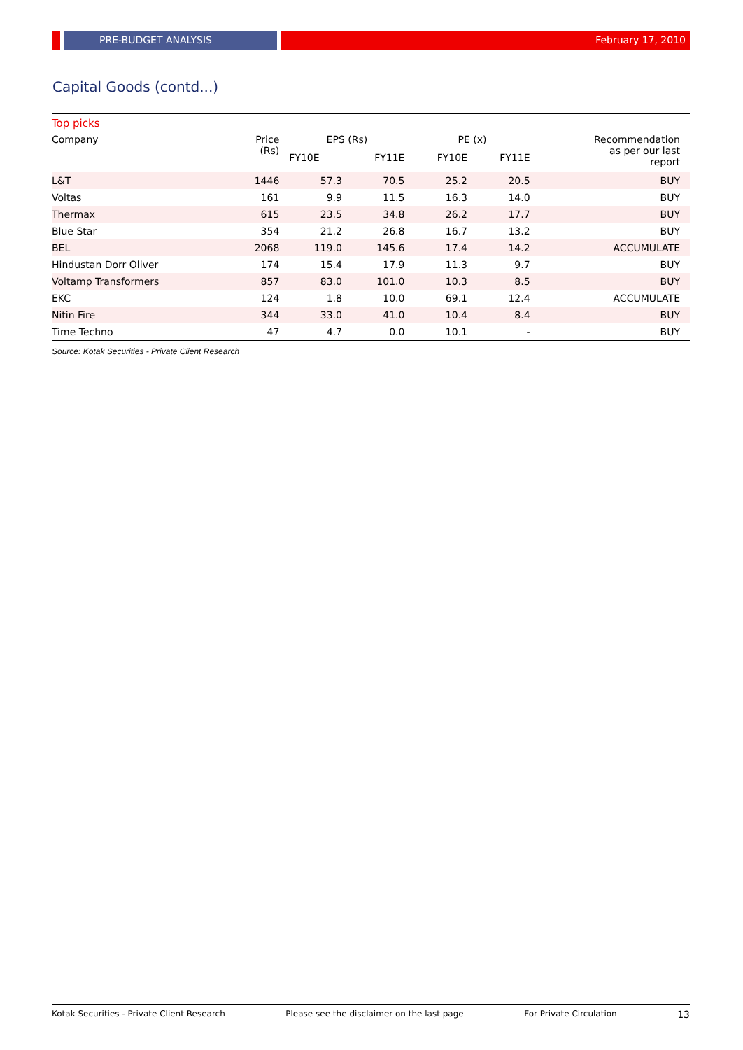PRE-BUDGET ANALYSIS February 17, 2010
Capital Goods (contd...)
Top picks
| Company | Price (Rs) | EPS (Rs) | | PE (x) | | Recommendation as per our last report |
| --- | --- | --- | --- | --- | --- | --- |
| | | FY10E | FY11E | FY10E | FY11E | |
| L&T | 1446 | 57.3 | 70.5 | 25.2 | 20.5 | BUY |
| Voltas | 161 | 9.9 | 11.5 | 16.3 | 14.0 | BUY |
| Thermax | 615 | 23.5 | 34.8 | 26.2 | 17.7 | BUY |
| Blue Star | 354 | 21.2 | 26.8 | 16.7 | 13.2 | BUY |
| BEL | 2068 | 119.0 | 145.6 | 17.4 | 14.2 | ACCUMULATE |
| Hindustan Dorr Oliver | 174 | 15.4 | 17.9 | 11.3 | 9.7 | BUY |
| Voltamp Transformers | 857 | 83.0 | 101.0 | 10.3 | 8.5 | BUY |
| EKC | 124 | 1.8 | 10.0 | 69.1 | 12.4 | ACCUMULATE |
| Nitin Fire | 344 | 33.0 | 41.0 | 10.4 | 8.4 | BUY |
| Time Techno | 47 | 4.7 | 0.0 | 10.1 | - | BUY |
Source: Kotak Securities - Private Client Research
Kotak Securities - Private Client Research Please see the disclaimer on the last page For Private Circulation 13